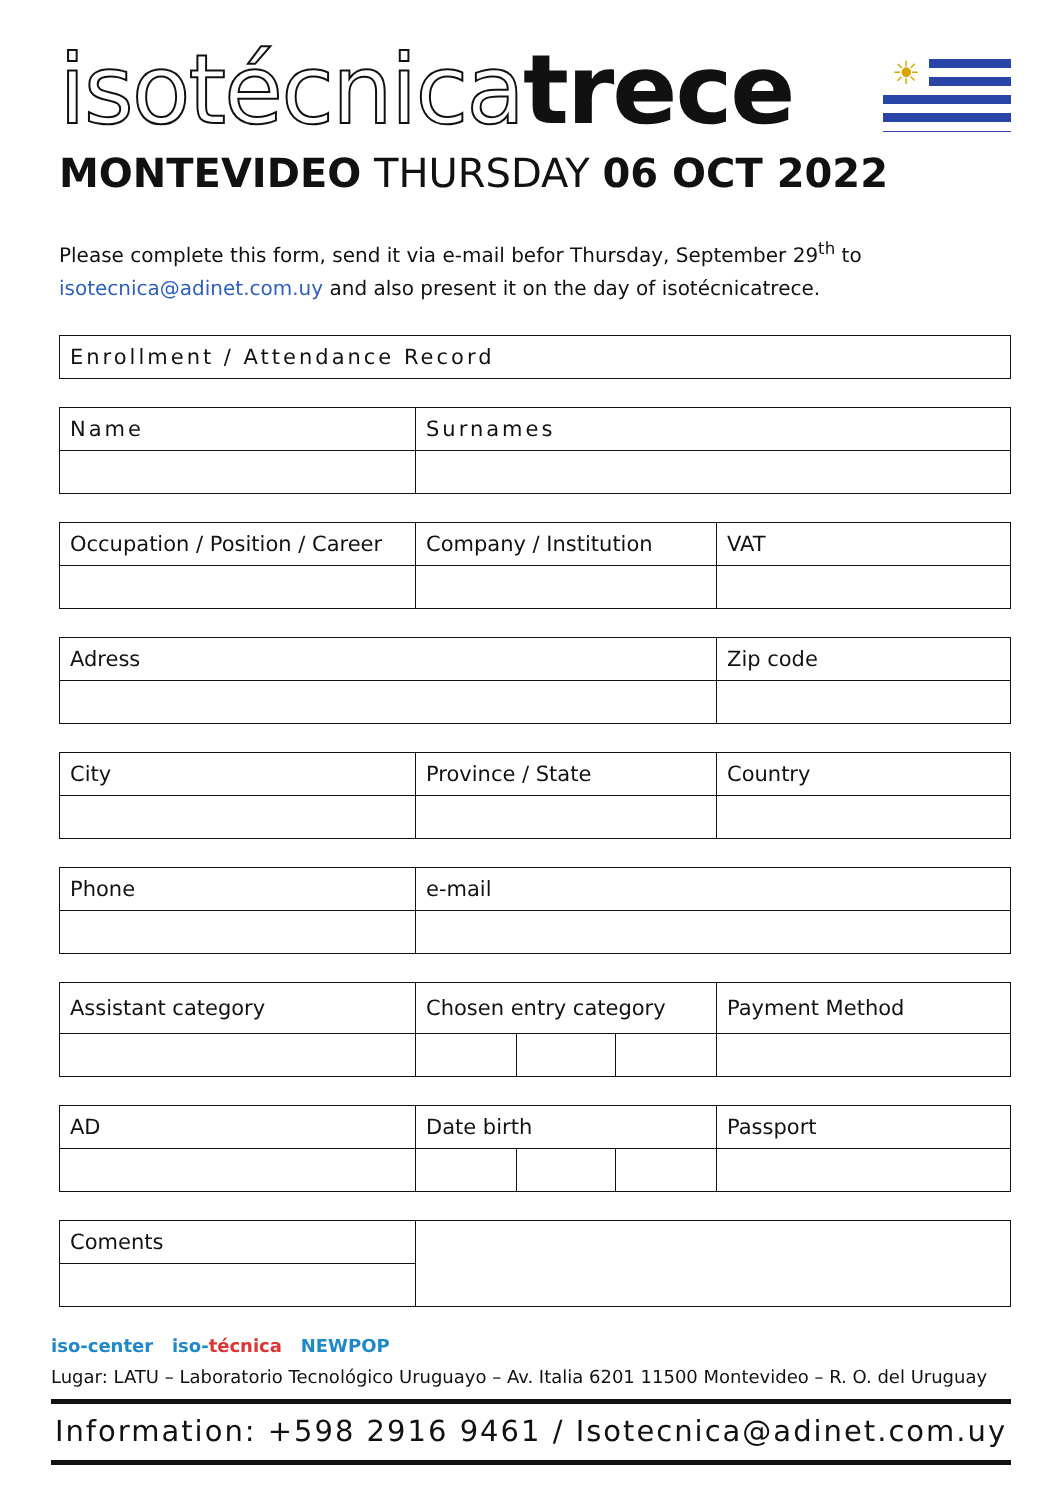isotécnica trece
☀
MONTEVIDEO THURSDAY 06 OCT 2022
Please complete this form, send it via e-mail befor Thursday, September 29<sup>th</sup> to isotecnica@adinet.com.uy and also present it on the day of isotécnicatrece.
| Enrollment / Attendance Record |
| Name | Surnames |
| Occupation / Position / Career | Company / Institution | VAT |
| Adress | Zip code |
| City | Province / State | Country |
| Phone | e-mail |
| Assistant category | Chosen entry category | | | Payment Method |
| AD | Date birth | | | Passport |
| Coments | |
iso-center iso-técnica NEWPOP
Lugar: LATU – Laboratorio Tecnológico Uruguayo – Av. Italia 6201 11500 Montevideo – R. O. del Uruguay
Information: +598 2916 9461 / Isotecnica@adinet.com.uy